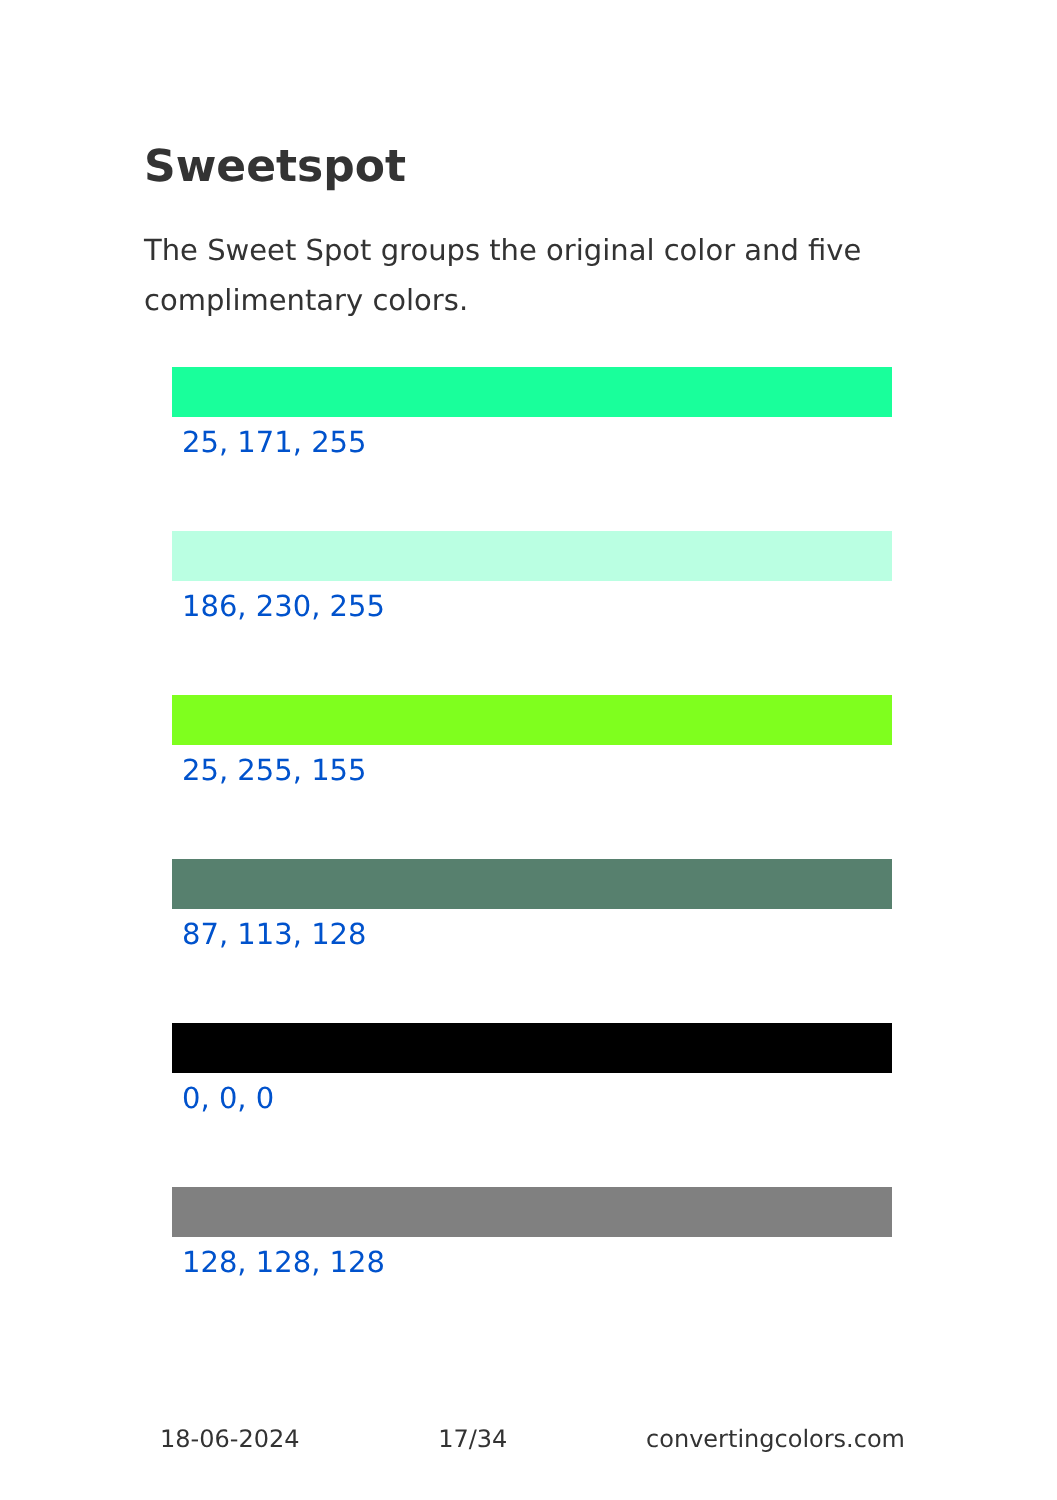Sweetspot
The Sweet Spot groups the original color and five complimentary colors.
25, 171, 255
186, 230, 255
25, 255, 155
87, 113, 128
0, 0, 0
128, 128, 128
18-06-2024 17/34 convertingcolors.com